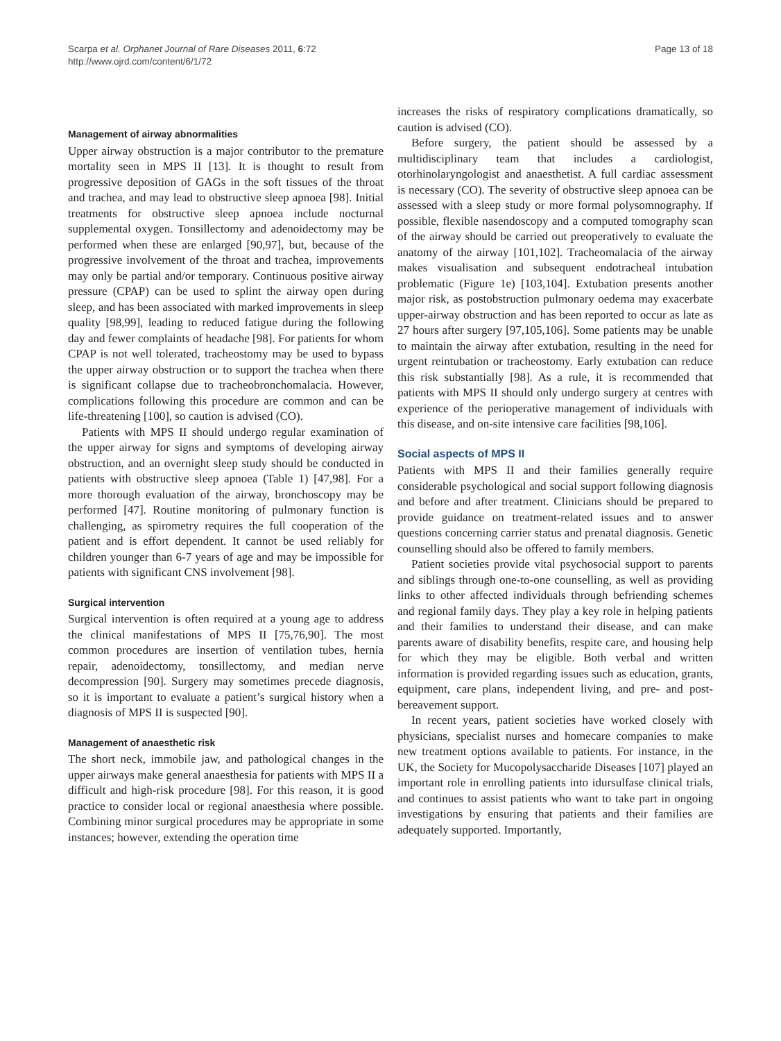Scarpa et al. Orphanet Journal of Rare Diseases 2011, 6:72
http://www.ojrd.com/content/6/1/72
Page 13 of 18
Management of airway abnormalities
Upper airway obstruction is a major contributor to the premature mortality seen in MPS II [13]. It is thought to result from progressive deposition of GAGs in the soft tissues of the throat and trachea, and may lead to obstructive sleep apnoea [98]. Initial treatments for obstructive sleep apnoea include nocturnal supplemental oxygen. Tonsillectomy and adenoidectomy may be performed when these are enlarged [90,97], but, because of the progressive involvement of the throat and trachea, improvements may only be partial and/or temporary. Continuous positive airway pressure (CPAP) can be used to splint the airway open during sleep, and has been associated with marked improvements in sleep quality [98,99], leading to reduced fatigue during the following day and fewer complaints of headache [98]. For patients for whom CPAP is not well tolerated, tracheostomy may be used to bypass the upper airway obstruction or to support the trachea when there is significant collapse due to tracheobronchomalacia. However, complications following this procedure are common and can be life-threatening [100], so caution is advised (CO).
Patients with MPS II should undergo regular examination of the upper airway for signs and symptoms of developing airway obstruction, and an overnight sleep study should be conducted in patients with obstructive sleep apnoea (Table 1) [47,98]. For a more thorough evaluation of the airway, bronchoscopy may be performed [47]. Routine monitoring of pulmonary function is challenging, as spirometry requires the full cooperation of the patient and is effort dependent. It cannot be used reliably for children younger than 6-7 years of age and may be impossible for patients with significant CNS involvement [98].
Surgical intervention
Surgical intervention is often required at a young age to address the clinical manifestations of MPS II [75,76,90]. The most common procedures are insertion of ventilation tubes, hernia repair, adenoidectomy, tonsillectomy, and median nerve decompression [90]. Surgery may sometimes precede diagnosis, so it is important to evaluate a patient’s surgical history when a diagnosis of MPS II is suspected [90].
Management of anaesthetic risk
The short neck, immobile jaw, and pathological changes in the upper airways make general anaesthesia for patients with MPS II a difficult and high-risk procedure [98]. For this reason, it is good practice to consider local or regional anaesthesia where possible. Combining minor surgical procedures may be appropriate in some instances; however, extending the operation time
increases the risks of respiratory complications dramatically, so caution is advised (CO).
Before surgery, the patient should be assessed by a multidisciplinary team that includes a cardiologist, otorhinolaryngologist and anaesthetist. A full cardiac assessment is necessary (CO). The severity of obstructive sleep apnoea can be assessed with a sleep study or more formal polysomnography. If possible, flexible nasendoscopy and a computed tomography scan of the airway should be carried out preoperatively to evaluate the anatomy of the airway [101,102]. Tracheomalacia of the airway makes visualisation and subsequent endotracheal intubation problematic (Figure 1e) [103,104]. Extubation presents another major risk, as postobstruction pulmonary oedema may exacerbate upper-airway obstruction and has been reported to occur as late as 27 hours after surgery [97,105,106]. Some patients may be unable to maintain the airway after extubation, resulting in the need for urgent reintubation or tracheostomy. Early extubation can reduce this risk substantially [98]. As a rule, it is recommended that patients with MPS II should only undergo surgery at centres with experience of the perioperative management of individuals with this disease, and on-site intensive care facilities [98,106].
Social aspects of MPS II
Patients with MPS II and their families generally require considerable psychological and social support following diagnosis and before and after treatment. Clinicians should be prepared to provide guidance on treatment-related issues and to answer questions concerning carrier status and prenatal diagnosis. Genetic counselling should also be offered to family members.
Patient societies provide vital psychosocial support to parents and siblings through one-to-one counselling, as well as providing links to other affected individuals through befriending schemes and regional family days. They play a key role in helping patients and their families to understand their disease, and can make parents aware of disability benefits, respite care, and housing help for which they may be eligible. Both verbal and written information is provided regarding issues such as education, grants, equipment, care plans, independent living, and pre- and post-bereavement support.
In recent years, patient societies have worked closely with physicians, specialist nurses and homecare companies to make new treatment options available to patients. For instance, in the UK, the Society for Mucopolysaccharide Diseases [107] played an important role in enrolling patients into idursulfase clinical trials, and continues to assist patients who want to take part in ongoing investigations by ensuring that patients and their families are adequately supported. Importantly,